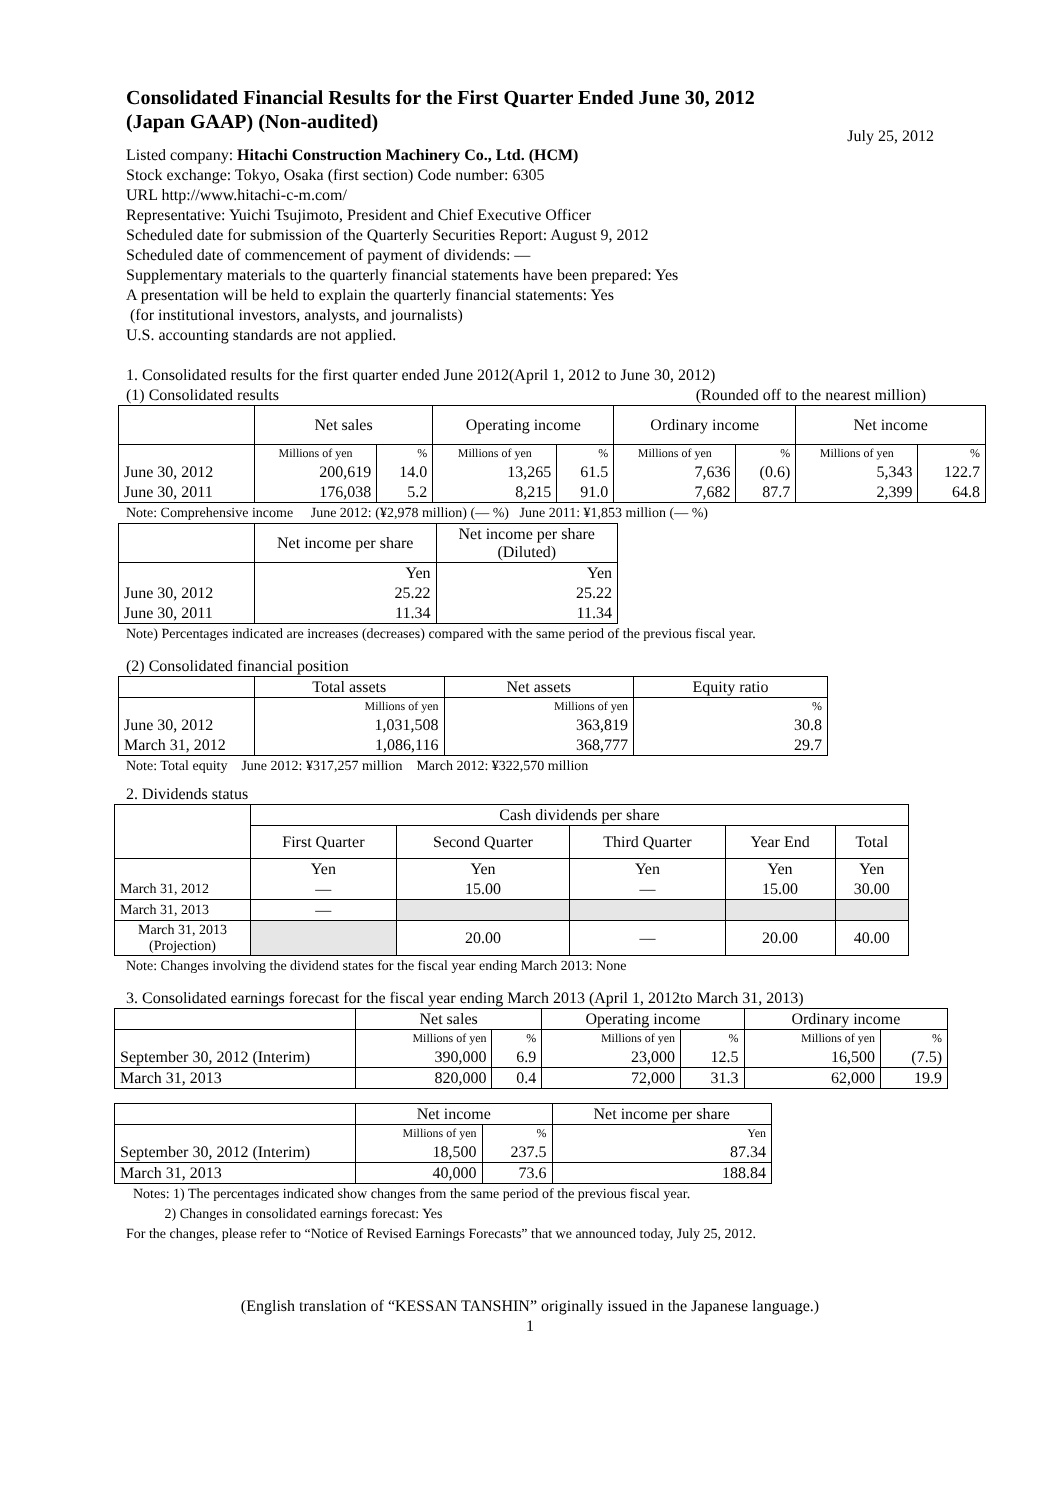Consolidated Financial Results for the First Quarter Ended June 30, 2012
(Japan GAAP) (Non-audited)
July 25, 2012
Listed company: Hitachi Construction Machinery Co., Ltd. (HCM)
Stock exchange: Tokyo, Osaka (first section) Code number: 6305
URL http://www.hitachi-c-m.com/
Representative: Yuichi Tsujimoto, President and Chief Executive Officer
Scheduled date for submission of the Quarterly Securities Report: August 9, 2012
Scheduled date of commencement of payment of dividends: ―
Supplementary materials to the quarterly financial statements have been prepared: Yes
A presentation will be held to explain the quarterly financial statements: Yes
(for institutional investors, analysts, and journalists)
U.S. accounting standards are not applied.
1. Consolidated results for the first quarter ended June 2012(April 1, 2012 to June 30, 2012)
(1) Consolidated results (Rounded off to the nearest million)
| | Net sales | | Operating income | | Ordinary income | | Net income | |
| | Millions of yen | % | Millions of yen | % | Millions of yen | % | Millions of yen | % |
| June 30, 2012 | 200,619 | 14.0 | 13,265 | 61.5 | 7,636 | (0.6) | 5,343 | 122.7 |
| June 30, 2011 | 176,038 | 5.2 | 8,215 | 91.0 | 7,682 | 87.7 | 2,399 | 64.8 |
Note: Comprehensive income June 2012: (¥2,978 million) (― %) June 2011: ¥1,853 million (― %)
| | Net income per share | Net income per share (Diluted) |
| | Yen | Yen |
| June 30, 2012 | 25.22 | 25.22 |
| June 30, 2011 | 11.34 | 11.34 |
Note) Percentages indicated are increases (decreases) compared with the same period of the previous fiscal year.
(2) Consolidated financial position
| | Total assets | Net assets | Equity ratio |
| | Millions of yen | Millions of yen | % |
| June 30, 2012 | 1,031,508 | 363,819 | 30.8 |
| March 31, 2012 | 1,086,116 | 368,777 | 29.7 |
Note: Total equity June 2012: ¥317,257 million March 2012: ¥322,570 million
2. Dividends status
| | Cash dividends per share | | | | |
| | First Quarter | Second Quarter | Third Quarter | Year End | Total |
| | Yen | Yen | Yen | Yen | Yen |
| March 31, 2012 | ― | 15.00 | ― | 15.00 | 30.00 |
| March 31, 2013 | ― | | | | |
| March 31, 2013 (Projection) | | 20.00 | ― | 20.00 | 40.00 |
Note: Changes involving the dividend states for the fiscal year ending March 2013: None
3. Consolidated earnings forecast for the fiscal year ending March 2013 (April 1, 2012to March 31, 2013)
| | Net sales | | Operating income | | Ordinary income | |
| | Millions of yen | % | Millions of yen | % | Millions of yen | % |
| September 30, 2012 (Interim) | 390,000 | 6.9 | 23,000 | 12.5 | 16,500 | (7.5) |
| March 31, 2013 | 820,000 | 0.4 | 72,000 | 31.3 | 62,000 | 19.9 |
| | Net income | | Net income per share |
| | Millions of yen | % | Yen |
| September 30, 2012 (Interim) | 18,500 | 237.5 | 87.34 |
| March 31, 2013 | 40,000 | 73.6 | 188.84 |
Notes: 1) The percentages indicated show changes from the same period of the previous fiscal year.
2) Changes in consolidated earnings forecast: Yes
For the changes, please refer to “Notice of Revised Earnings Forecasts” that we announced today, July 25, 2012.
(English translation of “KESSAN TANSHIN” originally issued in the Japanese language.)
1